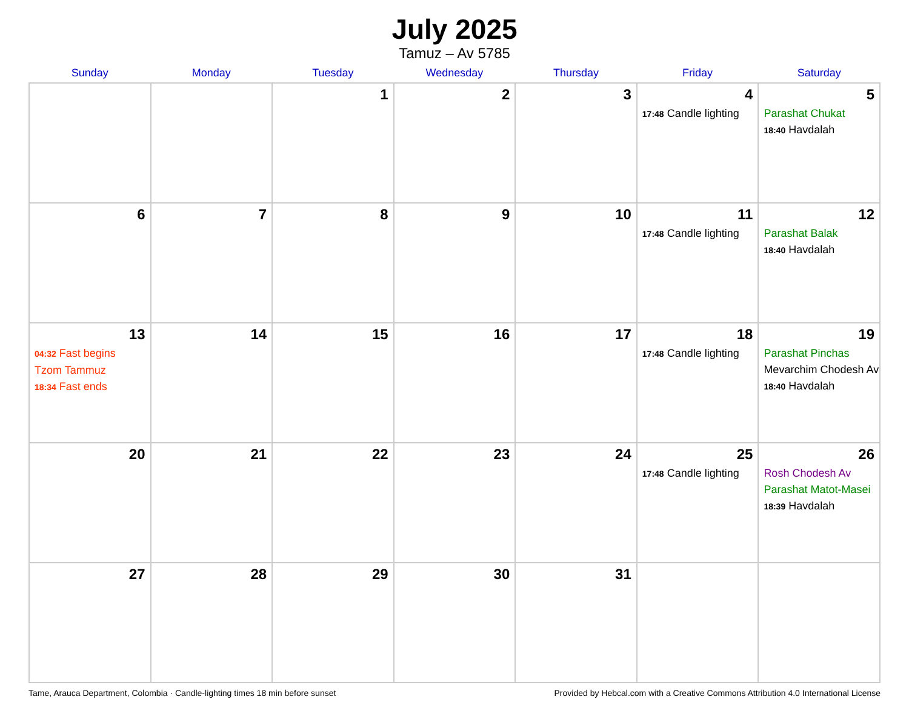July 2025
Tamuz – Av 5785
| Sunday | Monday | Tuesday | Wednesday | Thursday | Friday | Saturday |
| --- | --- | --- | --- | --- | --- | --- |
| | | 1 | 2 | 3 | 4 17:48 Candle lighting | 5 Parashat Chukat 18:40 Havdalah |
| 6 | 7 | 8 | 9 | 10 | 11 17:48 Candle lighting | 12 Parashat Balak 18:40 Havdalah |
| 13 04:32 Fast begins Tzom Tammuz 18:34 Fast ends | 14 | 15 | 16 | 17 | 18 17:48 Candle lighting | 19 Parashat Pinchas Mevarchim Chodesh Av 18:40 Havdalah |
| 20 | 21 | 22 | 23 | 24 | 25 17:48 Candle lighting | 26 Rosh Chodesh Av Parashat Matot-Masei 18:39 Havdalah |
| 27 | 28 | 29 | 30 | 31 | | |
Tame, Arauca Department, Colombia · Candle-lighting times 18 min before sunset Provided by Hebcal.com with a Creative Commons Attribution 4.0 International License